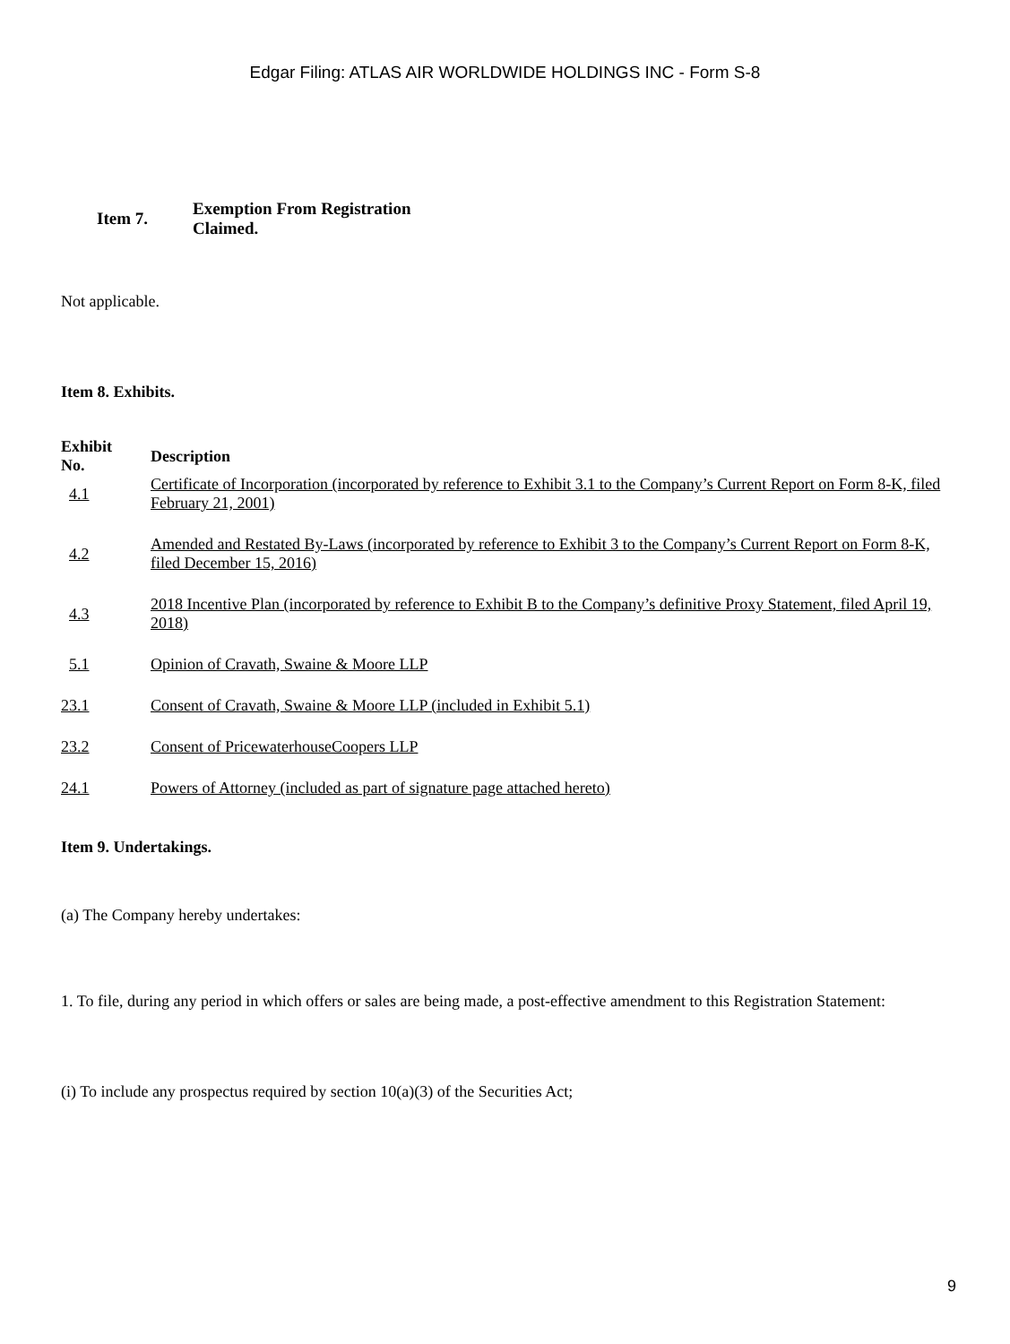Edgar Filing: ATLAS AIR WORLDWIDE HOLDINGS INC - Form S-8
Item 7.
Exemption From Registration
Claimed.
Not applicable.
Item 8. Exhibits.
| Exhibit No. | Description |
| --- | --- |
| 4.1 | Certificate of Incorporation (incorporated by reference to Exhibit 3.1 to the Company’s Current Report on Form 8-K, filed February 21, 2001) |
| 4.2 | Amended and Restated By-Laws (incorporated by reference to Exhibit 3 to the Company’s Current Report on Form 8-K, filed December 15, 2016) |
| 4.3 | 2018 Incentive Plan (incorporated by reference to Exhibit B to the Company’s definitive Proxy Statement, filed April 19, 2018) |
| 5.1 | Opinion of Cravath, Swaine & Moore LLP |
| 23.1 | Consent of Cravath, Swaine & Moore LLP (included in Exhibit 5.1) |
| 23.2 | Consent of PricewaterhouseCoopers LLP |
| 24.1 | Powers of Attorney (included as part of signature page attached hereto) |
Item 9. Undertakings.
(a) The Company hereby undertakes:
1. To file, during any period in which offers or sales are being made, a post-effective amendment to this Registration Statement:
(i) To include any prospectus required by section 10(a)(3) of the Securities Act;
9